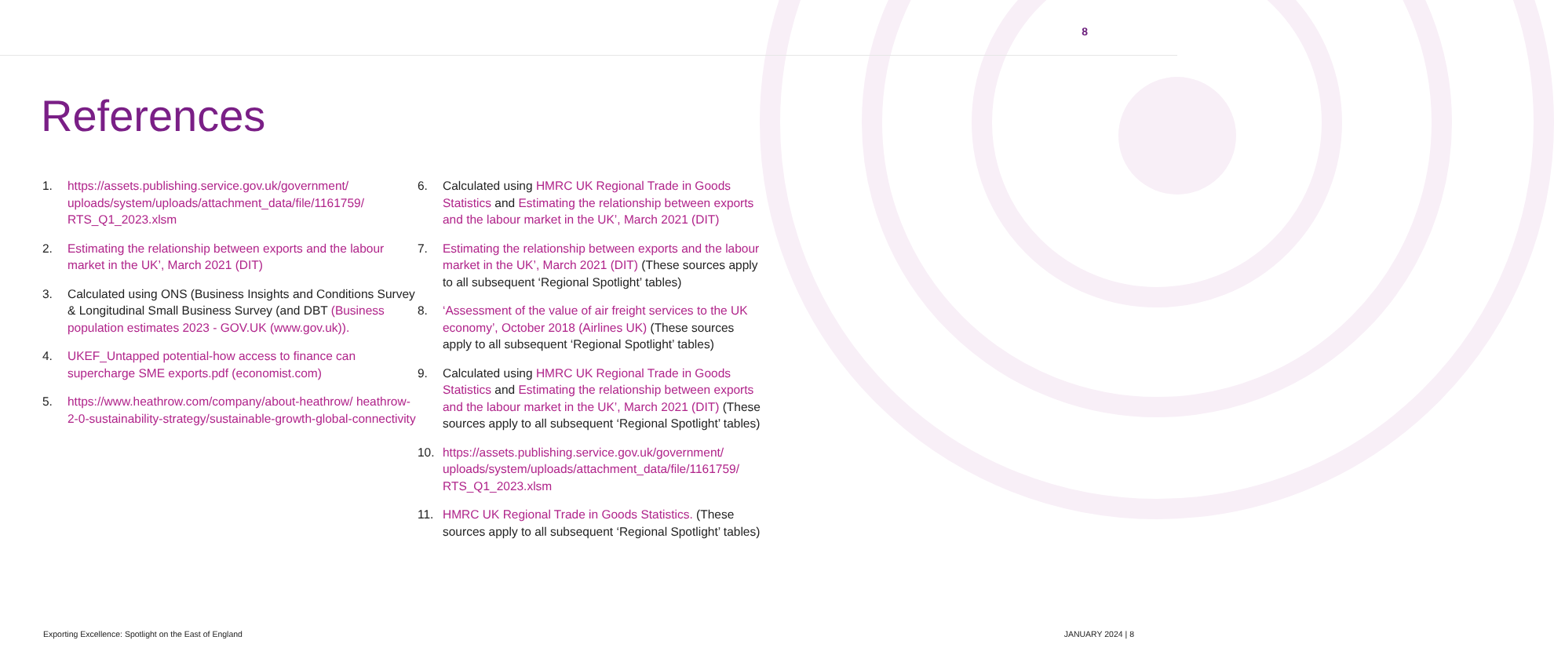8
References
1. https://assets.publishing.service.gov.uk/government/ uploads/system/uploads/attachment_data/file/1161759/ RTS_Q1_2023.xlsm
2. Estimating the relationship between exports and the labour market in the UK’, March 2021 (DIT)
3. Calculated using ONS (Business Insights and Conditions Survey & Longitudinal Small Business Survey (and DBT (Business population estimates 2023 - GOV.UK (www.gov.uk)).
4. UKEF_Untapped potential-how access to finance can supercharge SME exports.pdf (economist.com)
5. https://www.heathrow.com/company/about-heathrow/ heathrow-2-0-sustainability-strategy/sustainable-growth-global-connectivity
6. Calculated using HMRC UK Regional Trade in Goods Statistics and Estimating the relationship between exports and the labour market in the UK’, March 2021 (DIT)
7. Estimating the relationship between exports and the labour market in the UK’, March 2021 (DIT) (These sources apply to all subsequent ‘Regional Spotlight’ tables)
8. ‘Assessment of the value of air freight services to the UK economy’, October 2018 (Airlines UK) (These sources apply to all subsequent ‘Regional Spotlight’ tables)
9. Calculated using HMRC UK Regional Trade in Goods Statistics and Estimating the relationship between exports and the labour market in the UK’, March 2021 (DIT) (These sources apply to all subsequent ‘Regional Spotlight’ tables)
10. https://assets.publishing.service.gov.uk/government/ uploads/system/uploads/attachment_data/file/1161759/ RTS_Q1_2023.xlsm
11. HMRC UK Regional Trade in Goods Statistics. (These sources apply to all subsequent ‘Regional Spotlight’ tables)
Exporting Excellence: Spotlight on the East of England JANUARY 2024 | 8